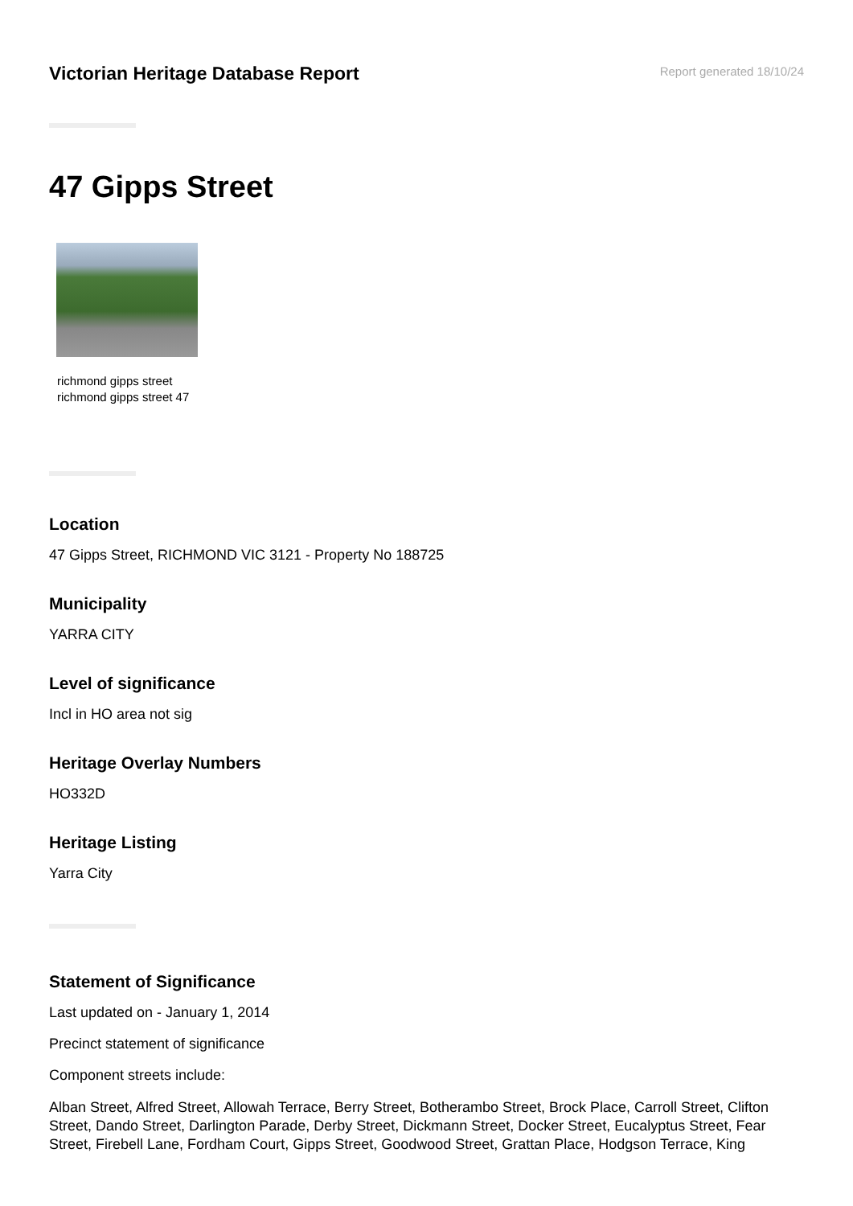Victorian Heritage Database Report
Report generated 18/10/24
47 Gipps Street
richmond gipps street
richmond gipps street 47
Location
47 Gipps Street, RICHMOND VIC 3121 - Property No 188725
Municipality
YARRA CITY
Level of significance
Incl in HO area not sig
Heritage Overlay Numbers
HO332D
Heritage Listing
Yarra City
Statement of Significance
Last updated on - January 1, 2014
Precinct statement of significance
Component streets include:
Alban Street, Alfred Street, Allowah Terrace, Berry Street, Botherambo Street, Brock Place, Carroll Street, Clifton Street, Dando Street, Darlington Parade, Derby Street, Dickmann Street, Docker Street, Eucalyptus Street, Fear Street, Firebell Lane, Fordham Court, Gipps Street, Goodwood Street, Grattan Place, Hodgson Terrace, King